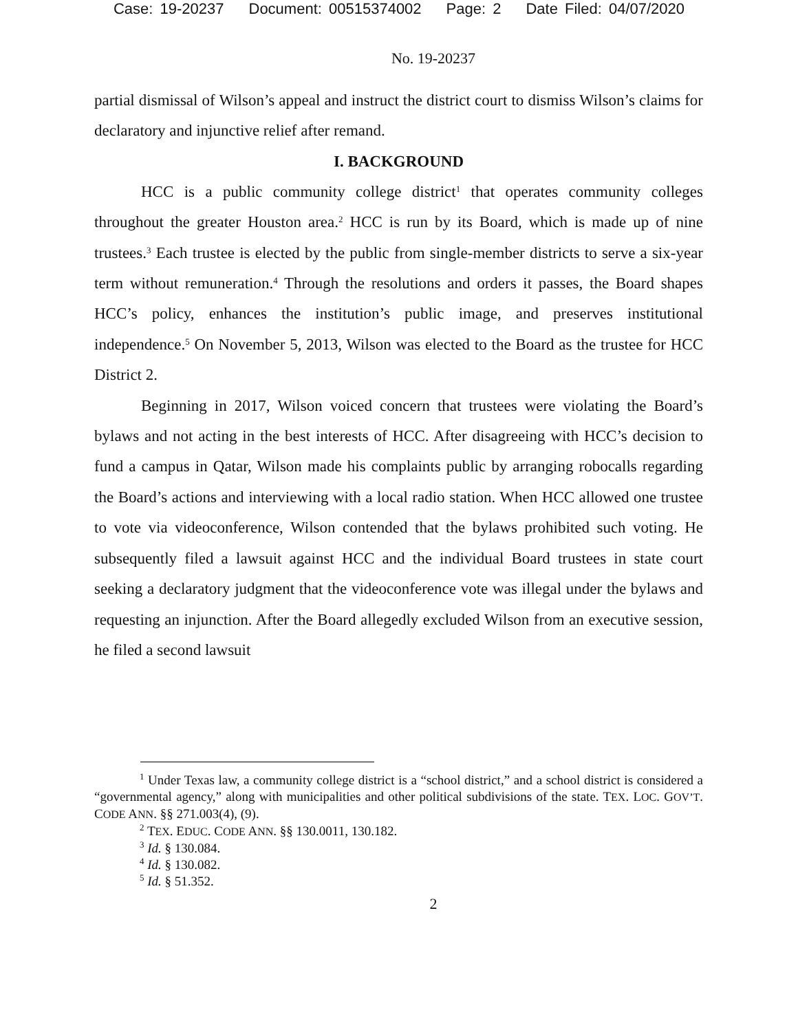Case: 19-20237 Document: 00515374002 Page: 2 Date Filed: 04/07/2020
No. 19-20237
partial dismissal of Wilson’s appeal and instruct the district court to dismiss Wilson’s claims for declaratory and injunctive relief after remand.
I. BACKGROUND
HCC is a public community college district<sup>1</sup> that operates community colleges throughout the greater Houston area.<sup>2</sup> HCC is run by its Board, which is made up of nine trustees.<sup>3</sup> Each trustee is elected by the public from single-member districts to serve a six-year term without remuneration.<sup>4</sup> Through the resolutions and orders it passes, the Board shapes HCC’s policy, enhances the institution’s public image, and preserves institutional independence.<sup>5</sup> On November 5, 2013, Wilson was elected to the Board as the trustee for HCC District 2.
Beginning in 2017, Wilson voiced concern that trustees were violating the Board’s bylaws and not acting in the best interests of HCC. After disagreeing with HCC’s decision to fund a campus in Qatar, Wilson made his complaints public by arranging robocalls regarding the Board’s actions and interviewing with a local radio station. When HCC allowed one trustee to vote via videoconference, Wilson contended that the bylaws prohibited such voting. He subsequently filed a lawsuit against HCC and the individual Board trustees in state court seeking a declaratory judgment that the videoconference vote was illegal under the bylaws and requesting an injunction. After the Board allegedly excluded Wilson from an executive session, he filed a second lawsuit
<sup>1</sup> Under Texas law, a community college district is a “school district,” and a school district is considered a “governmental agency,” along with municipalities and other political subdivisions of the state. TEX. LOC. GOV’T. CODE ANN. §§ 271.003(4), (9).
<sup>2</sup> TEX. EDUC. CODE ANN. §§ 130.0011, 130.182.
<sup>3</sup> Id. § 130.084.
<sup>4</sup> Id. § 130.082.
<sup>5</sup> Id. § 51.352.
2